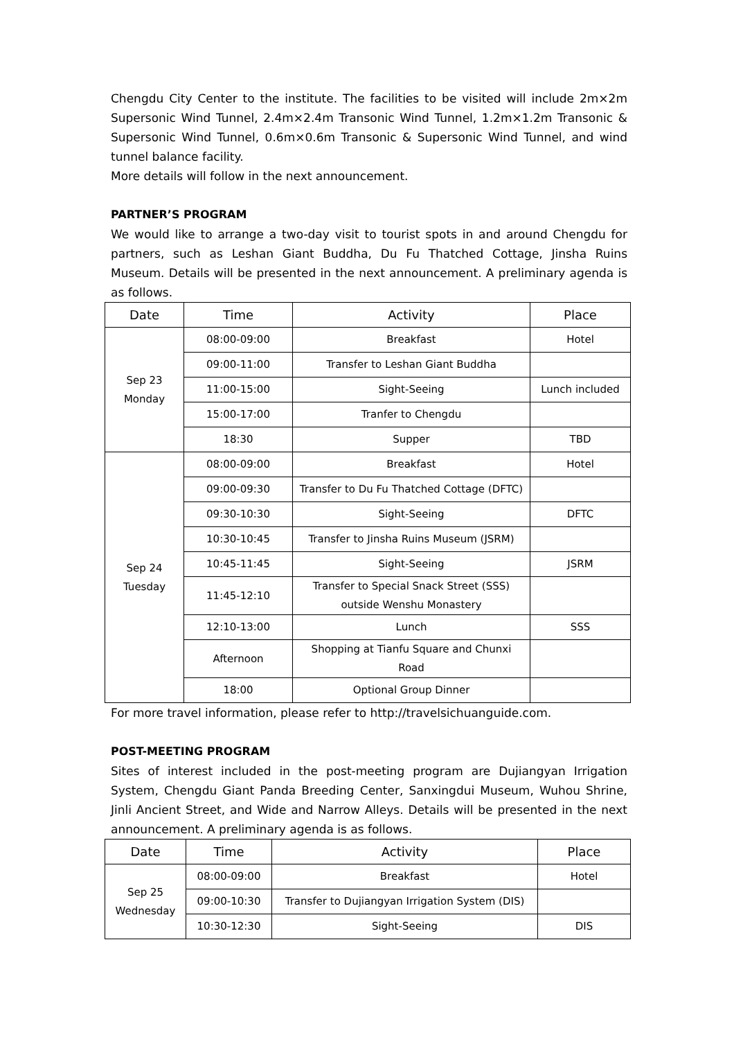Chengdu City Center to the institute. The facilities to be visited will include 2m×2m Supersonic Wind Tunnel, 2.4m×2.4m Transonic Wind Tunnel, 1.2m×1.2m Transonic & Supersonic Wind Tunnel, 0.6m×0.6m Transonic & Supersonic Wind Tunnel, and wind tunnel balance facility.
More details will follow in the next announcement.
PARTNER’S PROGRAM
We would like to arrange a two-day visit to tourist spots in and around Chengdu for partners, such as Leshan Giant Buddha, Du Fu Thatched Cottage, Jinsha Ruins Museum. Details will be presented in the next announcement. A preliminary agenda is as follows.
| Date | Time | Activity | Place |
| --- | --- | --- | --- |
| Sep 23 Monday | 08:00-09:00 | Breakfast | Hotel |
| | 09:00-11:00 | Transfer to Leshan Giant Buddha | |
| | 11:00-15:00 | Sight-Seeing | Lunch included |
| | 15:00-17:00 | Tranfer to Chengdu | |
| | 18:30 | Supper | TBD |
| Sep 24 Tuesday | 08:00-09:00 | Breakfast | Hotel |
| | 09:00-09:30 | Transfer to Du Fu Thatched Cottage (DFTC) | |
| | 09:30-10:30 | Sight-Seeing | DFTC |
| | 10:30-10:45 | Transfer to Jinsha Ruins Museum (JSRM) | |
| | 10:45-11:45 | Sight-Seeing | JSRM |
| | 11:45-12:10 | Transfer to Special Snack Street (SSS) outside Wenshu Monastery | |
| | 12:10-13:00 | Lunch | SSS |
| | Afternoon | Shopping at Tianfu Square and Chunxi Road | |
| | 18:00 | Optional Group Dinner | |
For more travel information, please refer to http://travelsichuanguide.com.
POST-MEETING PROGRAM
Sites of interest included in the post-meeting program are Dujiangyan Irrigation System, Chengdu Giant Panda Breeding Center, Sanxingdui Museum, Wuhou Shrine, Jinli Ancient Street, and Wide and Narrow Alleys. Details will be presented in the next announcement. A preliminary agenda is as follows.
| Date | Time | Activity | Place |
| --- | --- | --- | --- |
| Sep 25 Wednesday | 08:00-09:00 | Breakfast | Hotel |
| | 09:00-10:30 | Transfer to Dujiangyan Irrigation System (DIS) | |
| | 10:30-12:30 | Sight-Seeing | DIS |